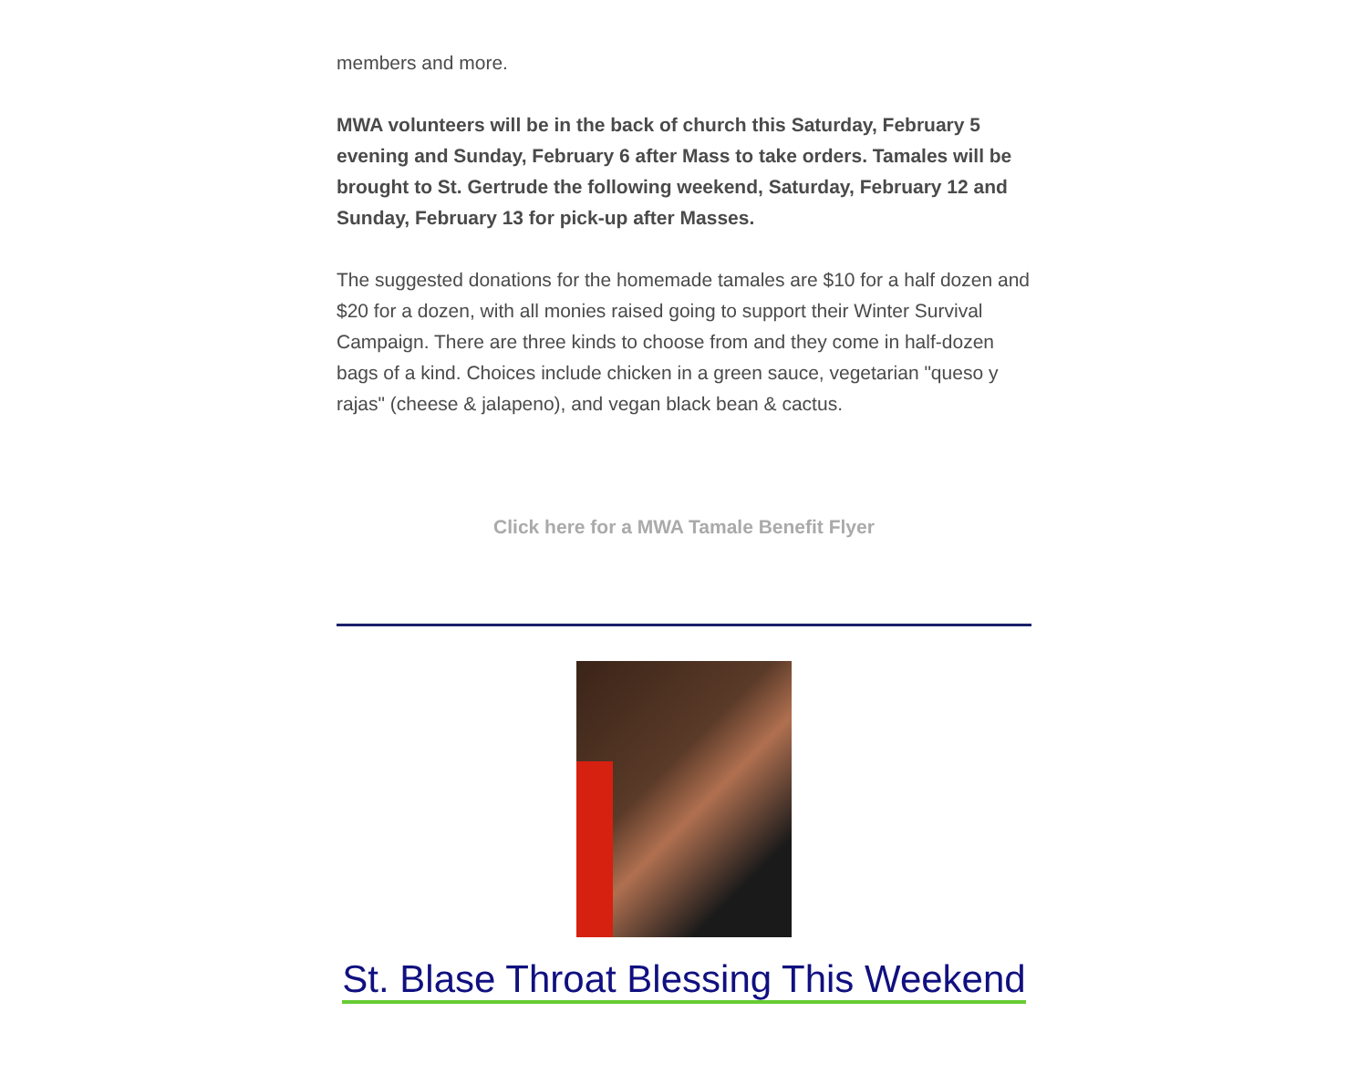members and more.
MWA volunteers will be in the back of church this Saturday, February 5 evening and Sunday, February 6 after Mass to take orders. Tamales will be brought to St. Gertrude the following weekend, Saturday, February 12 and Sunday, February 13 for pick-up after Masses.
The suggested donations for the homemade tamales are $10 for a half dozen and $20 for a dozen, with all monies raised going to support their Winter Survival Campaign. There are three kinds to choose from and they come in half-dozen bags of a kind. Choices include chicken in a green sauce, vegetarian "queso y rajas" (cheese & jalapeno), and vegan black bean & cactus.
Click here for a MWA Tamale Benefit Flyer
St. Blase Throat Blessing This Weekend